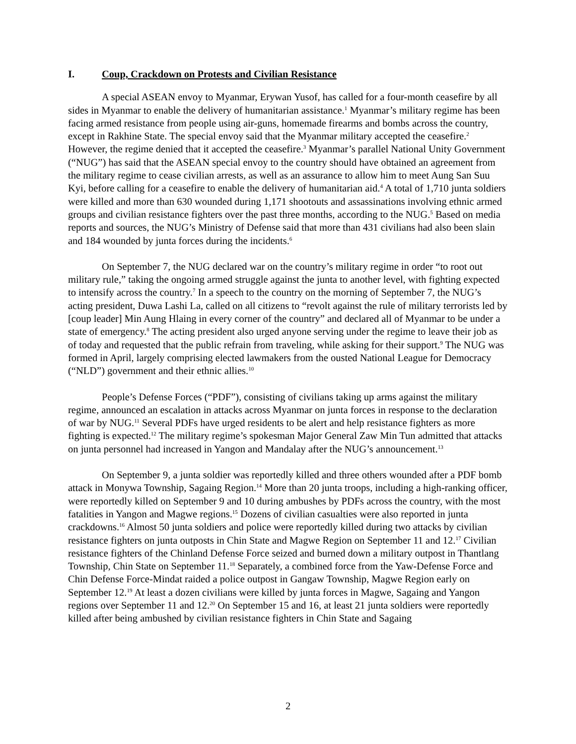I. Coup, Crackdown on Protests and Civilian Resistance
A special ASEAN envoy to Myanmar, Erywan Yusof, has called for a four-month ceasefire by all sides in Myanmar to enable the delivery of humanitarian assistance.<sup>1</sup> Myanmar’s military regime has been facing armed resistance from people using air-guns, homemade firearms and bombs across the country, except in Rakhine State. The special envoy said that the Myanmar military accepted the ceasefire.<sup>2</sup> However, the regime denied that it accepted the ceasefire.<sup>3</sup> Myanmar’s parallel National Unity Government (“NUG”) has said that the ASEAN special envoy to the country should have obtained an agreement from the military regime to cease civilian arrests, as well as an assurance to allow him to meet Aung San Suu Kyi, before calling for a ceasefire to enable the delivery of humanitarian aid.<sup>4</sup> A total of 1,710 junta soldiers were killed and more than 630 wounded during 1,171 shootouts and assassinations involving ethnic armed groups and civilian resistance fighters over the past three months, according to the NUG.<sup>5</sup> Based on media reports and sources, the NUG’s Ministry of Defense said that more than 431 civilians had also been slain and 184 wounded by junta forces during the incidents.<sup>6</sup>
On September 7, the NUG declared war on the country’s military regime in order “to root out military rule,” taking the ongoing armed struggle against the junta to another level, with fighting expected to intensify across the country.<sup>7</sup> In a speech to the country on the morning of September 7, the NUG’s acting president, Duwa Lashi La, called on all citizens to “revolt against the rule of military terrorists led by [coup leader] Min Aung Hlaing in every corner of the country” and declared all of Myanmar to be under a state of emergency.<sup>8</sup> The acting president also urged anyone serving under the regime to leave their job as of today and requested that the public refrain from traveling, while asking for their support.<sup>9</sup> The NUG was formed in April, largely comprising elected lawmakers from the ousted National League for Democracy (“NLD”) government and their ethnic allies.<sup>10</sup>
People’s Defense Forces (“PDF”), consisting of civilians taking up arms against the military regime, announced an escalation in attacks across Myanmar on junta forces in response to the declaration of war by NUG.<sup>11</sup> Several PDFs have urged residents to be alert and help resistance fighters as more fighting is expected.<sup>12</sup> The military regime’s spokesman Major General Zaw Min Tun admitted that attacks on junta personnel had increased in Yangon and Mandalay after the NUG’s announcement.<sup>13</sup>
On September 9, a junta soldier was reportedly killed and three others wounded after a PDF bomb attack in Monywa Township, Sagaing Region.<sup>14</sup> More than 20 junta troops, including a high-ranking officer, were reportedly killed on September 9 and 10 during ambushes by PDFs across the country, with the most fatalities in Yangon and Magwe regions.<sup>15</sup> Dozens of civilian casualties were also reported in junta crackdowns.<sup>16</sup> Almost 50 junta soldiers and police were reportedly killed during two attacks by civilian resistance fighters on junta outposts in Chin State and Magwe Region on September 11 and 12.<sup>17</sup> Civilian resistance fighters of the Chinland Defense Force seized and burned down a military outpost in Thantlang Township, Chin State on September 11.<sup>18</sup> Separately, a combined force from the Yaw-Defense Force and Chin Defense Force-Mindat raided a police outpost in Gangaw Township, Magwe Region early on September 12.<sup>19</sup> At least a dozen civilians were killed by junta forces in Magwe, Sagaing and Yangon regions over September 11 and 12.<sup>20</sup> On September 15 and 16, at least 21 junta soldiers were reportedly killed after being ambushed by civilian resistance fighters in Chin State and Sagaing
2